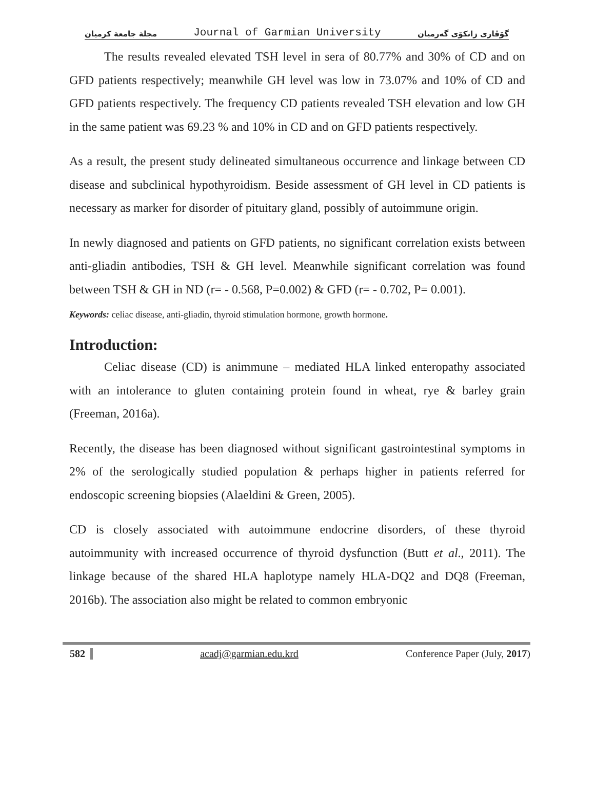مجلة جامعة كرميان Journal of Garmian University گۆڤاری زانكۆی گەرمیان
The results revealed elevated TSH level in sera of 80.77% and 30% of CD and on GFD patients respectively; meanwhile GH level was low in 73.07% and 10% of CD and GFD patients respectively. The frequency CD patients revealed TSH elevation and low GH in the same patient was 69.23 % and 10% in CD and on GFD patients respectively.
As a result, the present study delineated simultaneous occurrence and linkage between CD disease and subclinical hypothyroidism. Beside assessment of GH level in CD patients is necessary as marker for disorder of pituitary gland, possibly of autoimmune origin.
In newly diagnosed and patients on GFD patients, no significant correlation exists between anti-gliadin antibodies, TSH & GH level. Meanwhile significant correlation was found between TSH & GH in ND (r= - 0.568, P=0.002) & GFD (r= - 0.702, P= 0.001).
Keywords: celiac disease, anti-gliadin, thyroid stimulation hormone, growth hormone.
Introduction:
Celiac disease (CD) is animmune – mediated HLA linked enteropathy associated with an intolerance to gluten containing protein found in wheat, rye & barley grain (Freeman, 2016a).
Recently, the disease has been diagnosed without significant gastrointestinal symptoms in 2% of the serologically studied population & perhaps higher in patients referred for endoscopic screening biopsies (Alaeldini & Green, 2005).
CD is closely associated with autoimmune endocrine disorders, of these thyroid autoimmunity with increased occurrence of thyroid dysfunction (Butt et al., 2011). The linkage because of the shared HLA haplotype namely HLA-DQ2 and DQ8 (Freeman, 2016b). The association also might be related to common embryonic
582 acadj@garmian.edu.krd Conference Paper (July, 2017)